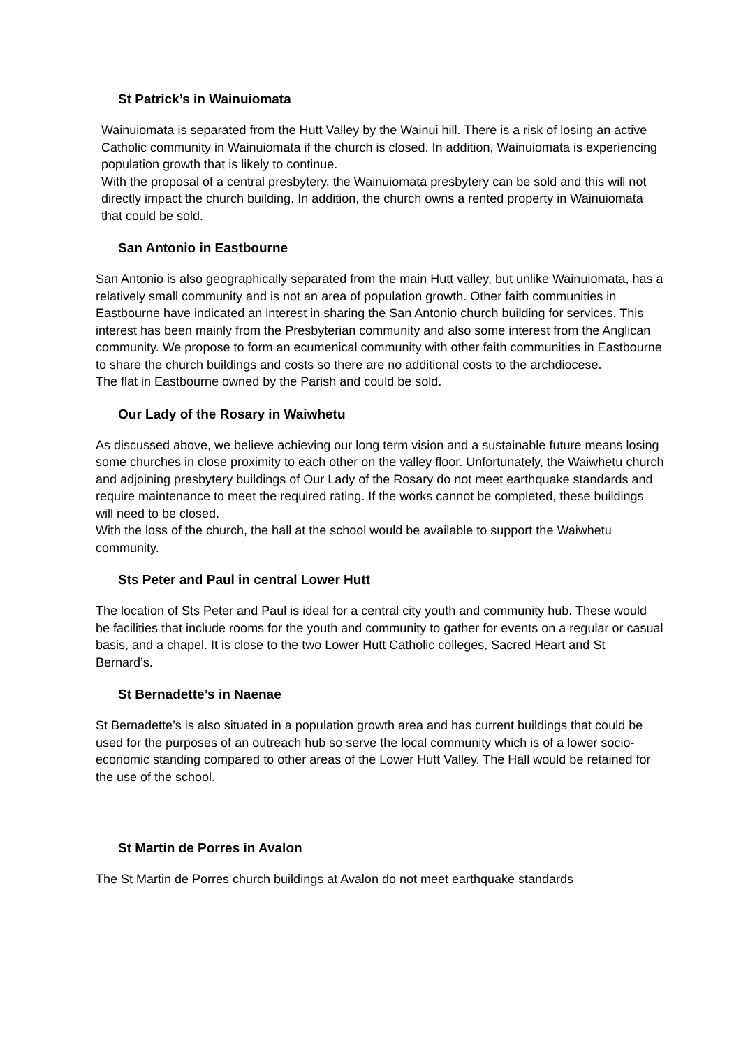St Patrick’s in Wainuiomata
Wainuiomata is separated from the Hutt Valley by the Wainui hill. There is a risk of losing an active Catholic community in Wainuiomata if the church is closed. In addition, Wainuiomata is experiencing population growth that is likely to continue.
With the proposal of a central presbytery, the Wainuiomata presbytery can be sold and this will not directly impact the church building. In addition, the church owns a rented property in Wainuiomata that could be sold.
San Antonio in Eastbourne
San Antonio is also geographically separated from the main Hutt valley, but unlike Wainuiomata, has a relatively small community and is not an area of population growth. Other faith communities in Eastbourne have indicated an interest in sharing the San Antonio church building for services. This interest has been mainly from the Presbyterian community and also some interest from the Anglican community. We propose to form an ecumenical community with other faith communities in Eastbourne to share the church buildings and costs so there are no additional costs to the archdiocese.
The flat in Eastbourne owned by the Parish and could be sold.
Our Lady of the Rosary in Waiwhetu
As discussed above, we believe achieving our long term vision and a sustainable future means losing some churches in close proximity to each other on the valley floor. Unfortunately, the Waiwhetu church and adjoining presbytery buildings of Our Lady of the Rosary do not meet earthquake standards and require maintenance to meet the required rating. If the works cannot be completed, these buildings will need to be closed.
With the loss of the church, the hall at the school would be available to support the Waiwhetu community.
Sts Peter and Paul in central Lower Hutt
The location of Sts Peter and Paul is ideal for a central city youth and community hub. These would be facilities that include rooms for the youth and community to gather for events on a regular or casual basis, and a chapel. It is close to the two Lower Hutt Catholic colleges, Sacred Heart and St Bernard’s.
St Bernadette’s in Naenae
St Bernadette’s is also situated in a population growth area and has current buildings that could be used for the purposes of an outreach hub so serve the local community which is of a lower socio-economic standing compared to other areas of the Lower Hutt Valley. The Hall would be retained for the use of the school.
St Martin de Porres in Avalon
The St Martin de Porres church buildings at Avalon do not meet earthquake standards